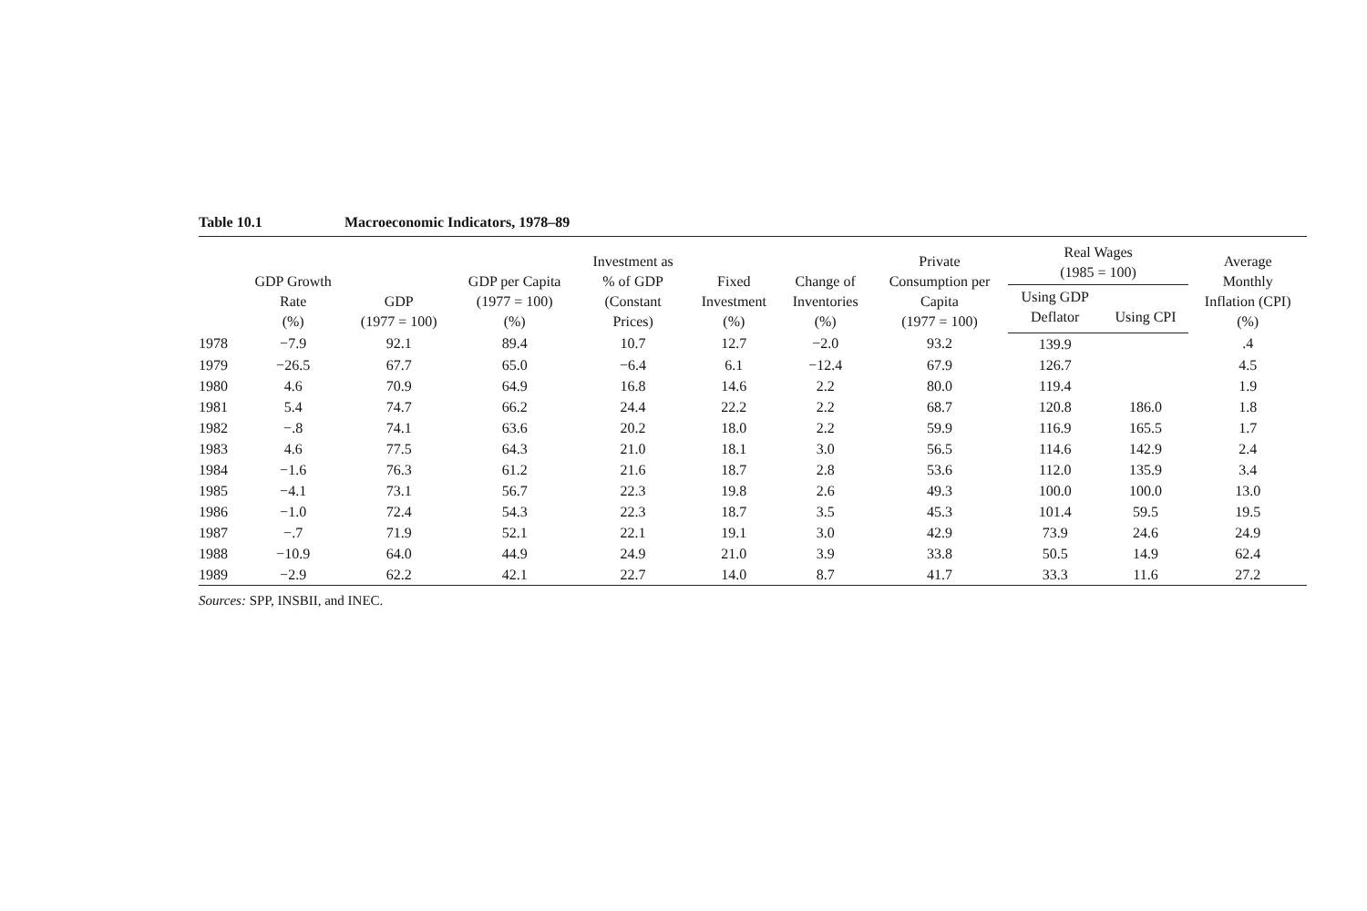Table 10.1 Macroeconomic Indicators, 1978–89
| | GDP Growth Rate (%) | GDP (1977 = 100) | GDP per Capita (1977 = 100) (%) | Investment as % of GDP (Constant Prices) | Fixed Investment (%) | Change of Inventories (%) | Private Consumption per Capita (1977 = 100) | Real Wages (1985 = 100) | | Average Monthly Inflation (CPI) (%) |
| --- | --- | --- | --- | --- | --- | --- | --- | --- | --- | --- |
| | | | | | | | | Using GDP Deflator | Using CPI | |
| 1978 | −7.9 | 92.1 | 89.4 | 10.7 | 12.7 | −2.0 | 93.2 | 139.9 | | .4 |
| 1979 | −26.5 | 67.7 | 65.0 | −6.4 | 6.1 | −12.4 | 67.9 | 126.7 | | 4.5 |
| 1980 | 4.6 | 70.9 | 64.9 | 16.8 | 14.6 | 2.2 | 80.0 | 119.4 | | 1.9 |
| 1981 | 5.4 | 74.7 | 66.2 | 24.4 | 22.2 | 2.2 | 68.7 | 120.8 | 186.0 | 1.8 |
| 1982 | −.8 | 74.1 | 63.6 | 20.2 | 18.0 | 2.2 | 59.9 | 116.9 | 165.5 | 1.7 |
| 1983 | 4.6 | 77.5 | 64.3 | 21.0 | 18.1 | 3.0 | 56.5 | 114.6 | 142.9 | 2.4 |
| 1984 | −1.6 | 76.3 | 61.2 | 21.6 | 18.7 | 2.8 | 53.6 | 112.0 | 135.9 | 3.4 |
| 1985 | −4.1 | 73.1 | 56.7 | 22.3 | 19.8 | 2.6 | 49.3 | 100.0 | 100.0 | 13.0 |
| 1986 | −1.0 | 72.4 | 54.3 | 22.3 | 18.7 | 3.5 | 45.3 | 101.4 | 59.5 | 19.5 |
| 1987 | −.7 | 71.9 | 52.1 | 22.1 | 19.1 | 3.0 | 42.9 | 73.9 | 24.6 | 24.9 |
| 1988 | −10.9 | 64.0 | 44.9 | 24.9 | 21.0 | 3.9 | 33.8 | 50.5 | 14.9 | 62.4 |
| 1989 | −2.9 | 62.2 | 42.1 | 22.7 | 14.0 | 8.7 | 41.7 | 33.3 | 11.6 | 27.2 |
Sources: SPP, INSBII, and INEC.